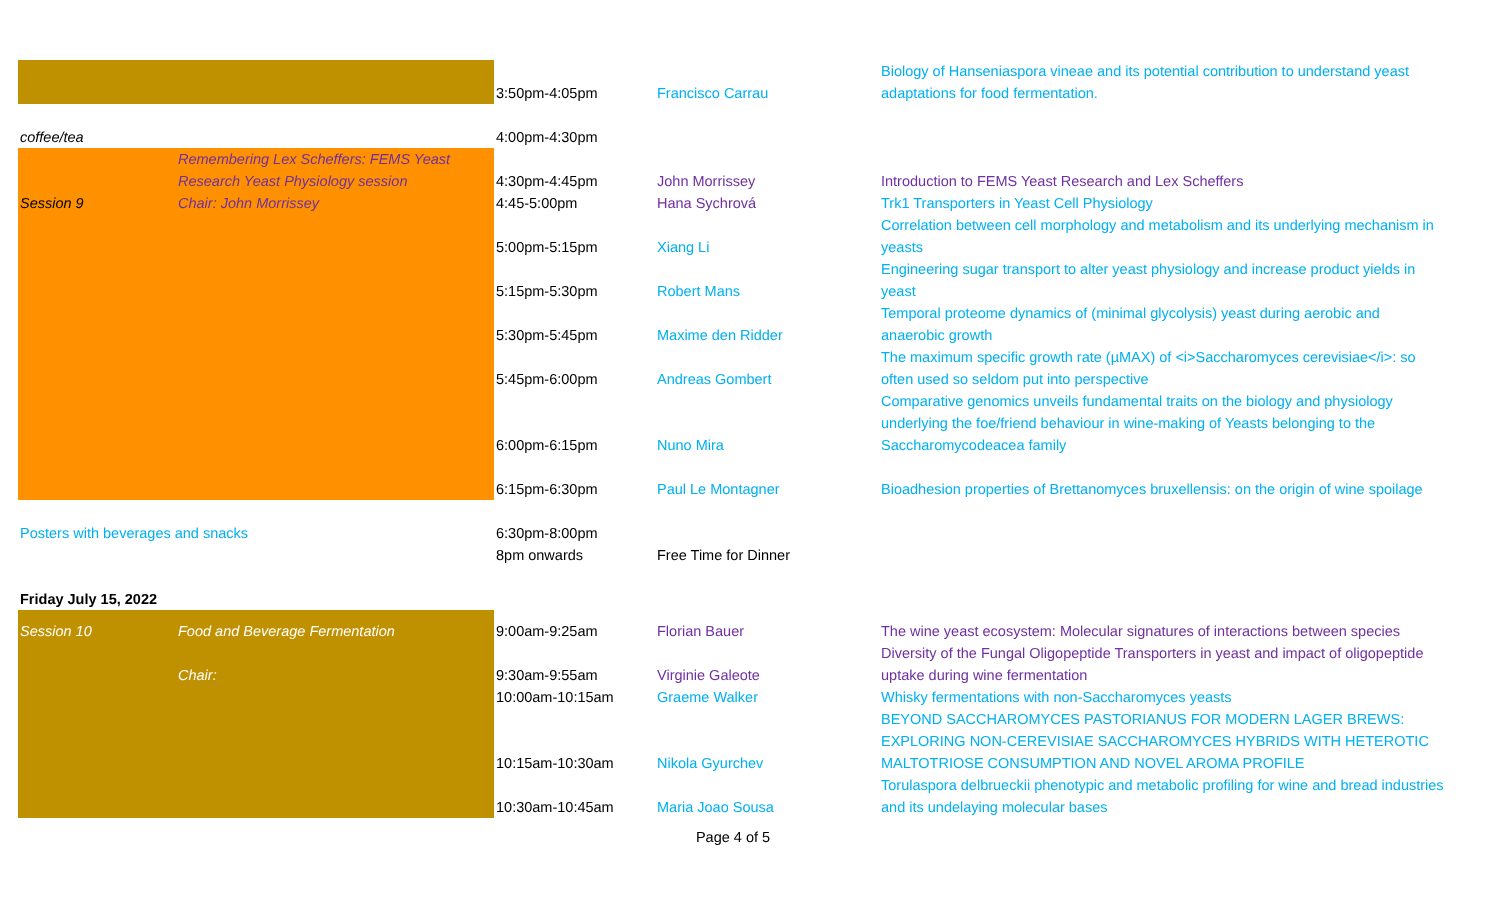| | | 3:50pm-4:05pm | Francisco Carrau | Biology of Hanseniaspora vineae and its potential contribution to understand yeast adaptations for food fermentation. |
| coffee/tea | | 4:00pm-4:30pm | | |
| Session 9 | Remembering Lex Scheffers: FEMS Yeast Research Yeast Physiology session Chair: John Morrissey | 4:30pm-4:45pm 4:45-5:00pm | John Morrissey Hana Sychrová | Introduction to FEMS Yeast Research and Lex Scheffers Trk1 Transporters in Yeast Cell Physiology |
| | | 5:00pm-5:15pm | Xiang Li | Correlation between cell morphology and metabolism and its underlying mechanism in yeasts |
| | | 5:15pm-5:30pm | Robert Mans | Engineering sugar transport to alter yeast physiology and increase product yields in yeast |
| | | 5:30pm-5:45pm | Maxime den Ridder | Temporal proteome dynamics of (minimal glycolysis) yeast during aerobic and anaerobic growth |
| | | 5:45pm-6:00pm | Andreas Gombert | The maximum specific growth rate (µMAX) of <i>Saccharomyces cerevisiae</i>: so often used so seldom put into perspective |
| | | 6:00pm-6:15pm | Nuno Mira | Comparative genomics unveils fundamental traits on the biology and physiology underlying the foe/friend behaviour in wine-making of Yeasts belonging to the Saccharomycodeacea family |
| | | 6:15pm-6:30pm | Paul Le Montagner | Bioadhesion properties of Brettanomyces bruxellensis: on the origin of wine spoilage |
| Posters with beverages and snacks | | 6:30pm-8:00pm | | |
| | | 8pm onwards | Free Time for Dinner | |
| Friday July 15, 2022 | | | | |
| Session 10 | Food and Beverage Fermentation | 9:00am-9:25am | Florian Bauer | The wine yeast ecosystem: Molecular signatures of interactions between species |
| | Chair: | 9:30am-9:55am | Virginie Galeote | Diversity of the Fungal Oligopeptide Transporters in yeast and impact of oligopeptide uptake during wine fermentation |
| | | 10:00am-10:15am | Graeme Walker | Whisky fermentations with non-Saccharomyces yeasts |
| | | 10:15am-10:30am | Nikola Gyurchev | BEYOND SACCHAROMYCES PASTORIANUS FOR MODERN LAGER BREWS: EXPLORING NON-CEREVISIAE SACCHAROMYCES HYBRIDS WITH HETEROTIC MALTOTRIOSE CONSUMPTION AND NOVEL AROMA PROFILE |
| | | 10:30am-10:45am | Maria Joao Sousa | Torulaspora delbrueckii phenotypic and metabolic profiling for wine and bread industries and its undelaying molecular bases |
| Page 4 of 5 | | | | |